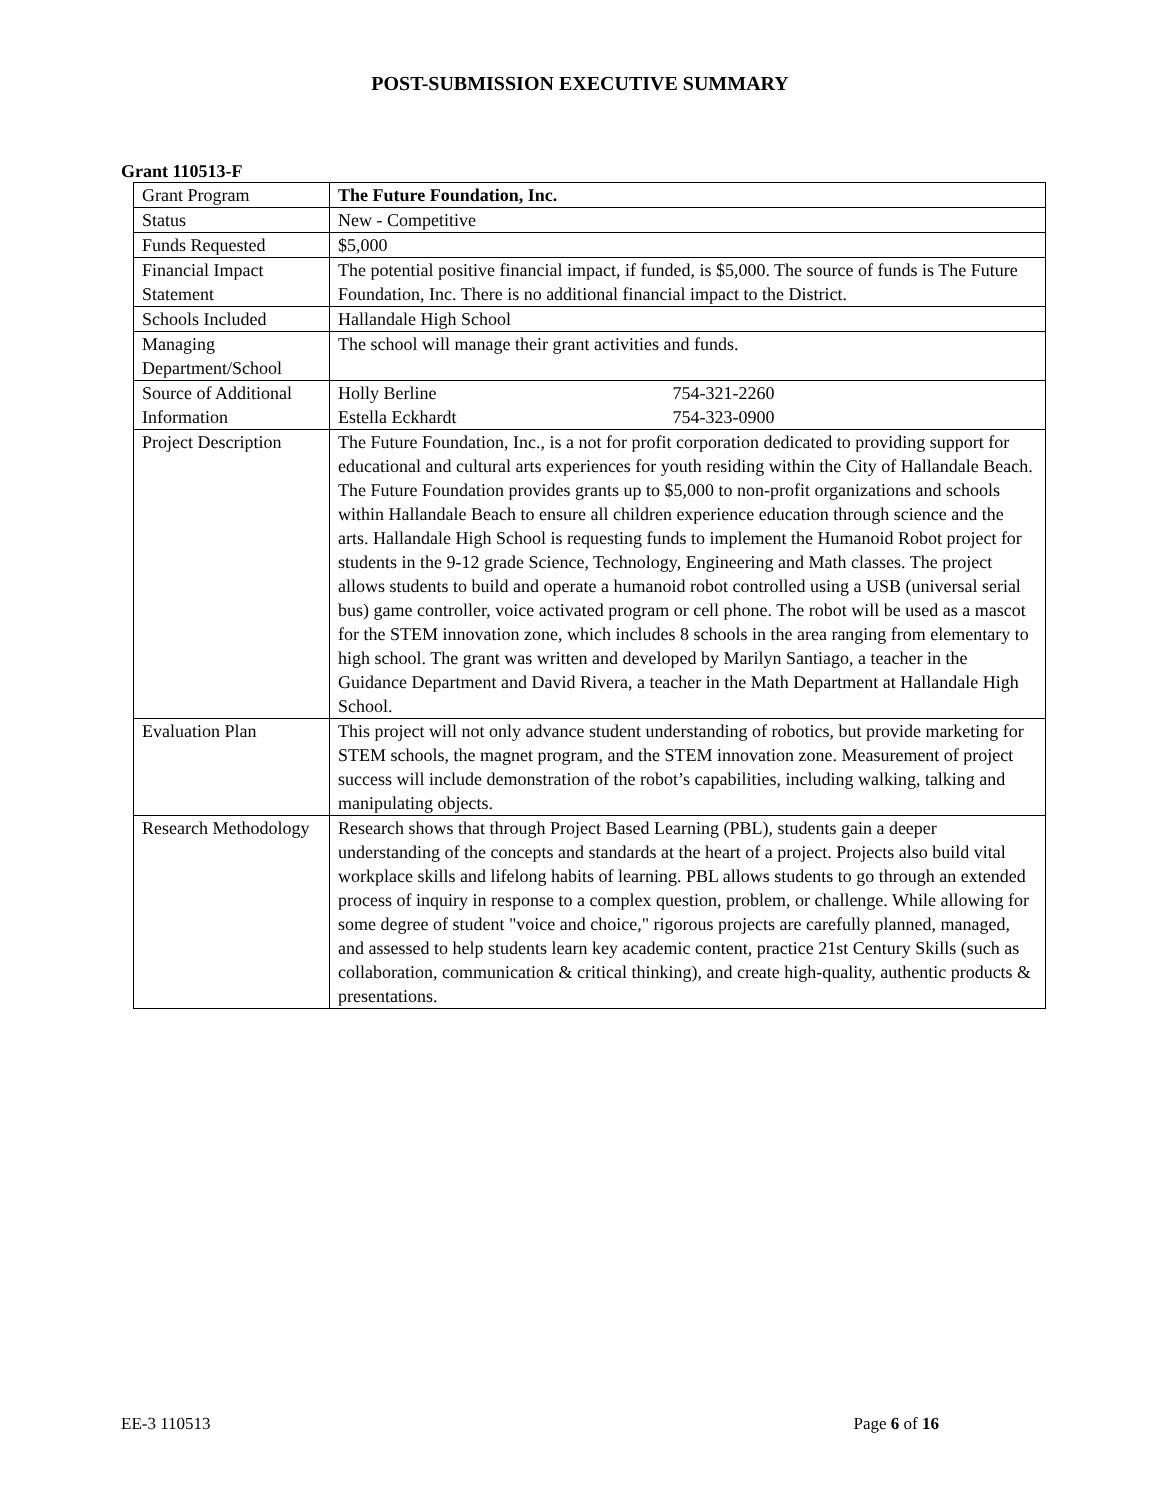POST-SUBMISSION EXECUTIVE SUMMARY
Grant 110513-F
| Grant Program | The Future Foundation, Inc. |
| Status | New - Competitive |
| Funds Requested | $5,000 |
| Financial Impact Statement | The potential positive financial impact, if funded, is $5,000. The source of funds is The Future Foundation, Inc. There is no additional financial impact to the District. |
| Schools Included | Hallandale High School |
| Managing Department/School | The school will manage their grant activities and funds. |
| Source of Additional Information | Holly Berline 754-321-2260 Estella Eckhardt 754-323-0900 |
| Project Description | The Future Foundation, Inc., is a not for profit corporation dedicated to providing support for educational and cultural arts experiences for youth residing within the City of Hallandale Beach. The Future Foundation provides grants up to $5,000 to non-profit organizations and schools within Hallandale Beach to ensure all children experience education through science and the arts. Hallandale High School is requesting funds to implement the Humanoid Robot project for students in the 9-12 grade Science, Technology, Engineering and Math classes. The project allows students to build and operate a humanoid robot controlled using a USB (universal serial bus) game controller, voice activated program or cell phone. The robot will be used as a mascot for the STEM innovation zone, which includes 8 schools in the area ranging from elementary to high school. The grant was written and developed by Marilyn Santiago, a teacher in the Guidance Department and David Rivera, a teacher in the Math Department at Hallandale High School. |
| Evaluation Plan | This project will not only advance student understanding of robotics, but provide marketing for STEM schools, the magnet program, and the STEM innovation zone. Measurement of project success will include demonstration of the robot’s capabilities, including walking, talking and manipulating objects. |
| Research Methodology | Research shows that through Project Based Learning (PBL), students gain a deeper understanding of the concepts and standards at the heart of a project. Projects also build vital workplace skills and lifelong habits of learning. PBL allows students to go through an extended process of inquiry in response to a complex question, problem, or challenge. While allowing for some degree of student "voice and choice," rigorous projects are carefully planned, managed, and assessed to help students learn key academic content, practice 21st Century Skills (such as collaboration, communication & critical thinking), and create high-quality, authentic products & presentations. |
EE-3 110513 Page 6 of 16